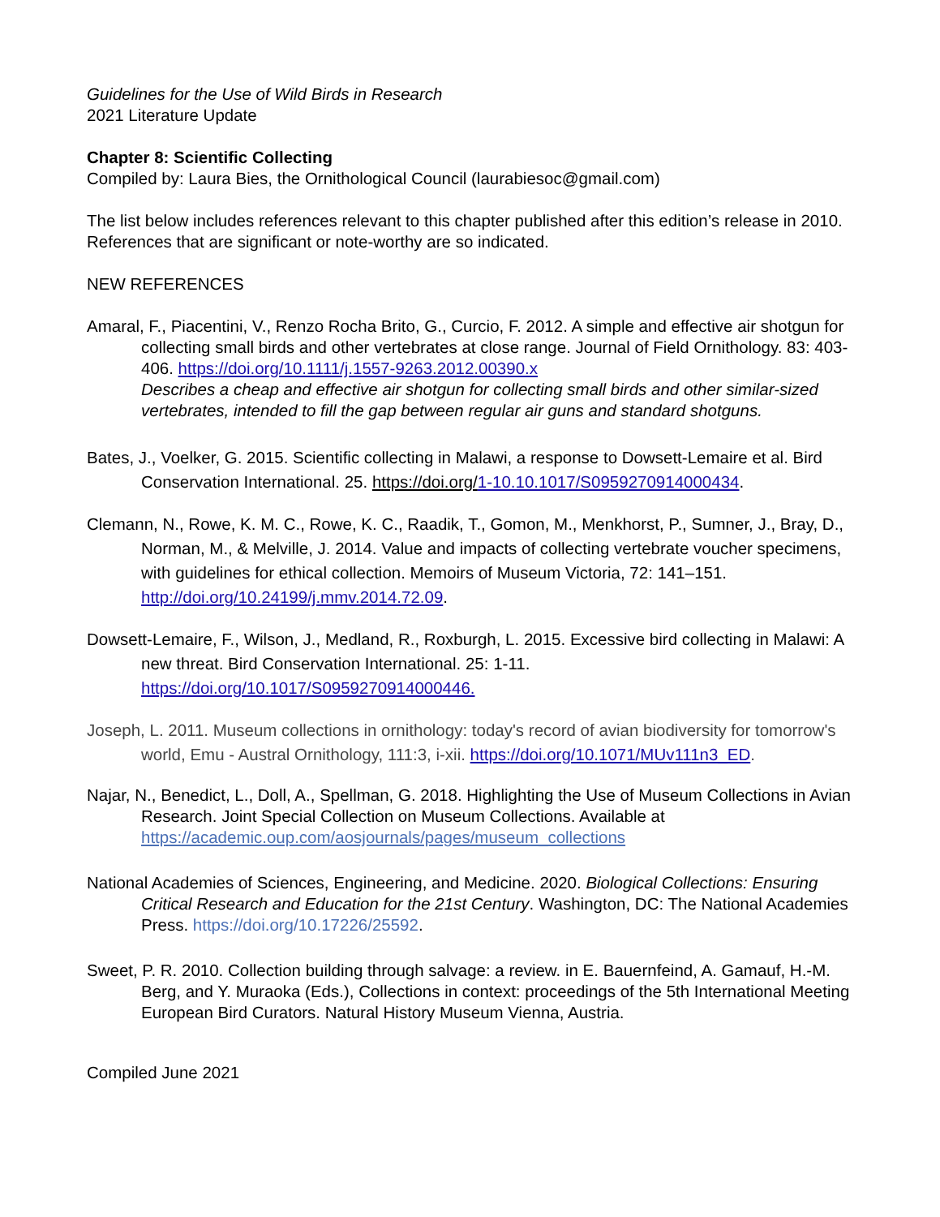Guidelines for the Use of Wild Birds in Research
2021 Literature Update
Chapter 8: Scientific Collecting
Compiled by: Laura Bies, the Ornithological Council (laurabiesoc@gmail.com)
The list below includes references relevant to this chapter published after this edition’s release in 2010. References that are significant or note-worthy are so indicated.
NEW REFERENCES
Amaral, F., Piacentini, V., Renzo Rocha Brito, G., Curcio, F. 2012. A simple and effective air shotgun for collecting small birds and other vertebrates at close range. Journal of Field Ornithology. 83: 403-406. https://doi.org/10.1111/j.1557-9263.2012.00390.x
Describes a cheap and effective air shotgun for collecting small birds and other similar-sized vertebrates, intended to fill the gap between regular air guns and standard shotguns.
Bates, J., Voelker, G. 2015. Scientific collecting in Malawi, a response to Dowsett-Lemaire et al. Bird Conservation International. 25. https://doi.org/1-10.10.1017/S0959270914000434.
Clemann, N., Rowe, K. M. C., Rowe, K. C., Raadik, T., Gomon, M., Menkhorst, P., Sumner, J., Bray, D., Norman, M., & Melville, J. 2014. Value and impacts of collecting vertebrate voucher specimens, with guidelines for ethical collection. Memoirs of Museum Victoria, 72: 141–151. http://doi.org/10.24199/j.mmv.2014.72.09.
Dowsett-Lemaire, F., Wilson, J., Medland, R., Roxburgh, L. 2015. Excessive bird collecting in Malawi: A new threat. Bird Conservation International. 25: 1-11. https://doi.org/10.1017/S0959270914000446.
Joseph, L. 2011. Museum collections in ornithology: today's record of avian biodiversity for tomorrow's world, Emu - Austral Ornithology, 111:3, i-xii. https://doi.org/10.1071/MUv111n3_ED.
Najar, N., Benedict, L., Doll, A., Spellman, G. 2018. Highlighting the Use of Museum Collections in Avian Research. Joint Special Collection on Museum Collections. Available at https://academic.oup.com/aosjournals/pages/museum_collections
National Academies of Sciences, Engineering, and Medicine. 2020. Biological Collections: Ensuring Critical Research and Education for the 21st Century. Washington, DC: The National Academies Press. https://doi.org/10.17226/25592.
Sweet, P. R. 2010. Collection building through salvage: a review. in E. Bauernfeind, A. Gamauf, H.-M. Berg, and Y. Muraoka (Eds.), Collections in context: proceedings of the 5th International Meeting European Bird Curators. Natural History Museum Vienna, Austria.
Compiled June 2021